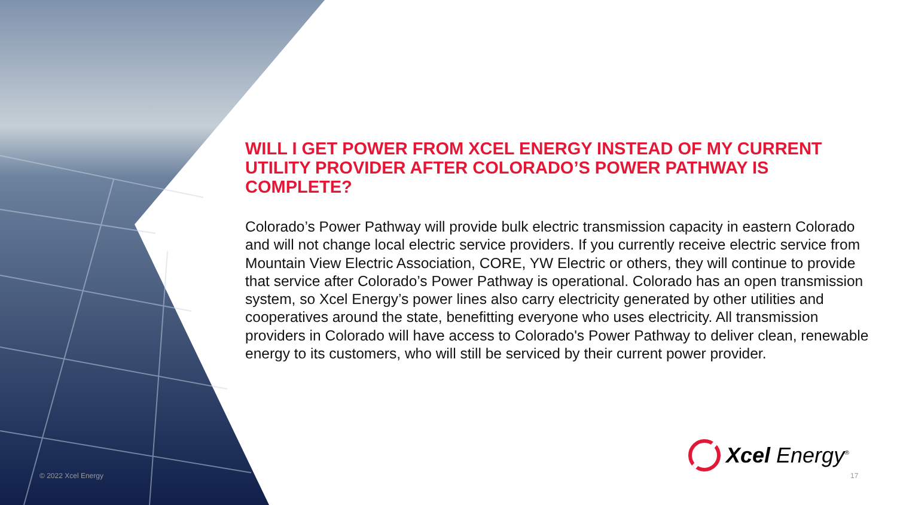WILL I GET POWER FROM XCEL ENERGY INSTEAD OF MY CURRENT UTILITY PROVIDER AFTER COLORADO’S POWER PATHWAY IS COMPLETE?
Colorado’s Power Pathway will provide bulk electric transmission capacity in eastern Colorado and will not change local electric service providers. If you currently receive electric service from Mountain View Electric Association, CORE, YW Electric or others, they will continue to provide that service after Colorado’s Power Pathway is operational. Colorado has an open transmission system, so Xcel Energy’s power lines also carry electricity generated by other utilities and cooperatives around the state, benefitting everyone who uses electricity. All transmission providers in Colorado will have access to Colorado's Power Pathway to deliver clean, renewable energy to its customers, who will still be serviced by their current power provider.
Xcel Energy<sup>®</sup>
© 2022 Xcel Energy 17